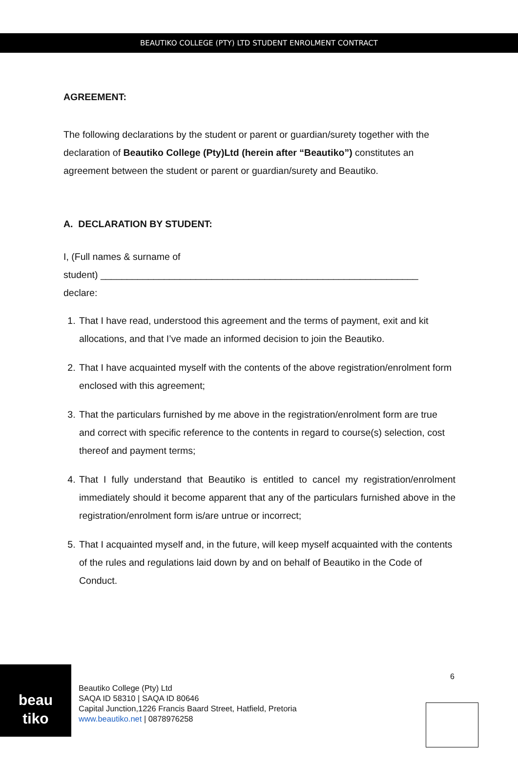BEAUTIKO COLLEGE (PTY) LTD STUDENT ENROLMENT CONTRACT
AGREEMENT:
The following declarations by the student or parent or guardian/surety together with the declaration of Beautiko College (Pty)Ltd (herein after “Beautiko”) constitutes an agreement between the student or parent or guardian/surety and Beautiko.
A. DECLARATION BY STUDENT:
I, (Full names & surname of
student) ____________________________________________________________
declare:
1. That I have read, understood this agreement and the terms of payment, exit and kit allocations, and that I’ve made an informed decision to join the Beautiko.
2. That I have acquainted myself with the contents of the above registration/enrolment form enclosed with this agreement;
3. That the particulars furnished by me above in the registration/enrolment form are true and correct with specific reference to the contents in regard to course(s) selection, cost thereof and payment terms;
4. That I fully understand that Beautiko is entitled to cancel my registration/enrolment immediately should it become apparent that any of the particulars furnished above in the registration/enrolment form is/are untrue or incorrect;
5. That I acquainted myself and, in the future, will keep myself acquainted with the contents of the rules and regulations laid down by and on behalf of Beautiko in the Code of Conduct.
beau
tiko
Beautiko College (Pty) Ltd
SAQA ID 58310 | SAQA ID 80646
Capital Junction,1226 Francis Baard Street, Hatfield, Pretoria
www.beautiko.net | 0878976258
6